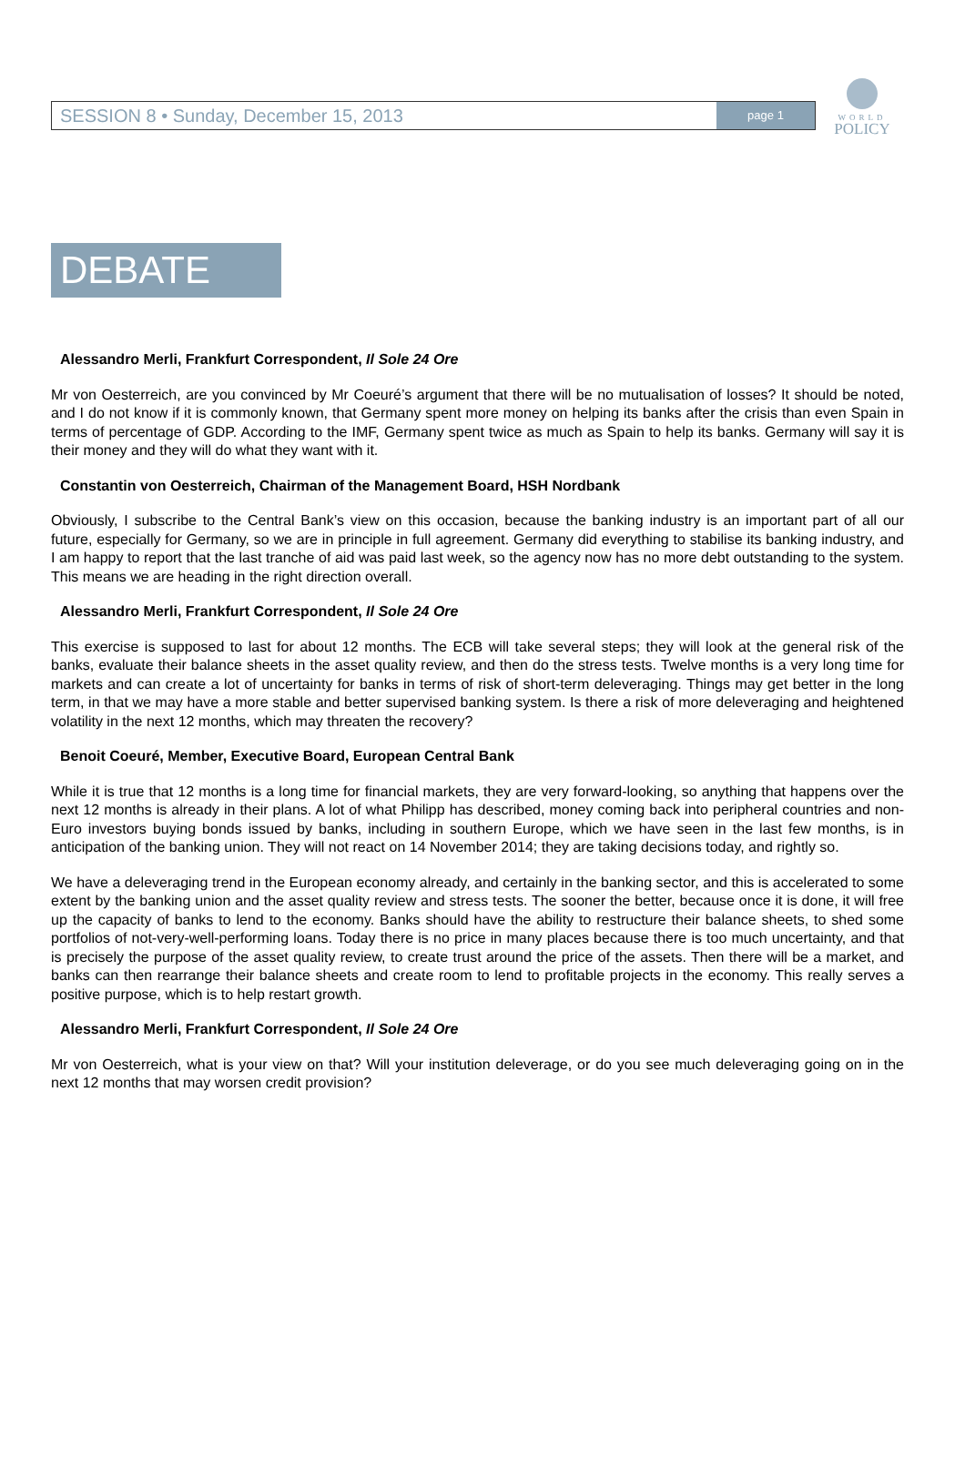SESSION 8 • Sunday, December 15, 2013 page 1
WORLD
POLICY
DEBATE
Alessandro Merli, Frankfurt Correspondent, Il Sole 24 Ore
Mr von Oesterreich, are you convinced by Mr Coeuré’s argument that there will be no mutualisation of losses? It should be noted, and I do not know if it is commonly known, that Germany spent more money on helping its banks after the crisis than even Spain in terms of percentage of GDP. According to the IMF, Germany spent twice as much as Spain to help its banks. Germany will say it is their money and they will do what they want with it.
Constantin von Oesterreich, Chairman of the Management Board, HSH Nordbank
Obviously, I subscribe to the Central Bank’s view on this occasion, because the banking industry is an important part of all our future, especially for Germany, so we are in principle in full agreement. Germany did everything to stabilise its banking industry, and I am happy to report that the last tranche of aid was paid last week, so the agency now has no more debt outstanding to the system. This means we are heading in the right direction overall.
Alessandro Merli, Frankfurt Correspondent, Il Sole 24 Ore
This exercise is supposed to last for about 12 months. The ECB will take several steps; they will look at the general risk of the banks, evaluate their balance sheets in the asset quality review, and then do the stress tests. Twelve months is a very long time for markets and can create a lot of uncertainty for banks in terms of risk of short-term deleveraging. Things may get better in the long term, in that we may have a more stable and better supervised banking system. Is there a risk of more deleveraging and heightened volatility in the next 12 months, which may threaten the recovery?
Benoit Coeuré, Member, Executive Board, European Central Bank
While it is true that 12 months is a long time for financial markets, they are very forward-looking, so anything that happens over the next 12 months is already in their plans. A lot of what Philipp has described, money coming back into peripheral countries and non-Euro investors buying bonds issued by banks, including in southern Europe, which we have seen in the last few months, is in anticipation of the banking union. They will not react on 14 November 2014; they are taking decisions today, and rightly so.
We have a deleveraging trend in the European economy already, and certainly in the banking sector, and this is accelerated to some extent by the banking union and the asset quality review and stress tests. The sooner the better, because once it is done, it will free up the capacity of banks to lend to the economy. Banks should have the ability to restructure their balance sheets, to shed some portfolios of not-very-well-performing loans. Today there is no price in many places because there is too much uncertainty, and that is precisely the purpose of the asset quality review, to create trust around the price of the assets. Then there will be a market, and banks can then rearrange their balance sheets and create room to lend to profitable projects in the economy. This really serves a positive purpose, which is to help restart growth.
Alessandro Merli, Frankfurt Correspondent, Il Sole 24 Ore
Mr von Oesterreich, what is your view on that? Will your institution deleverage, or do you see much deleveraging going on in the next 12 months that may worsen credit provision?